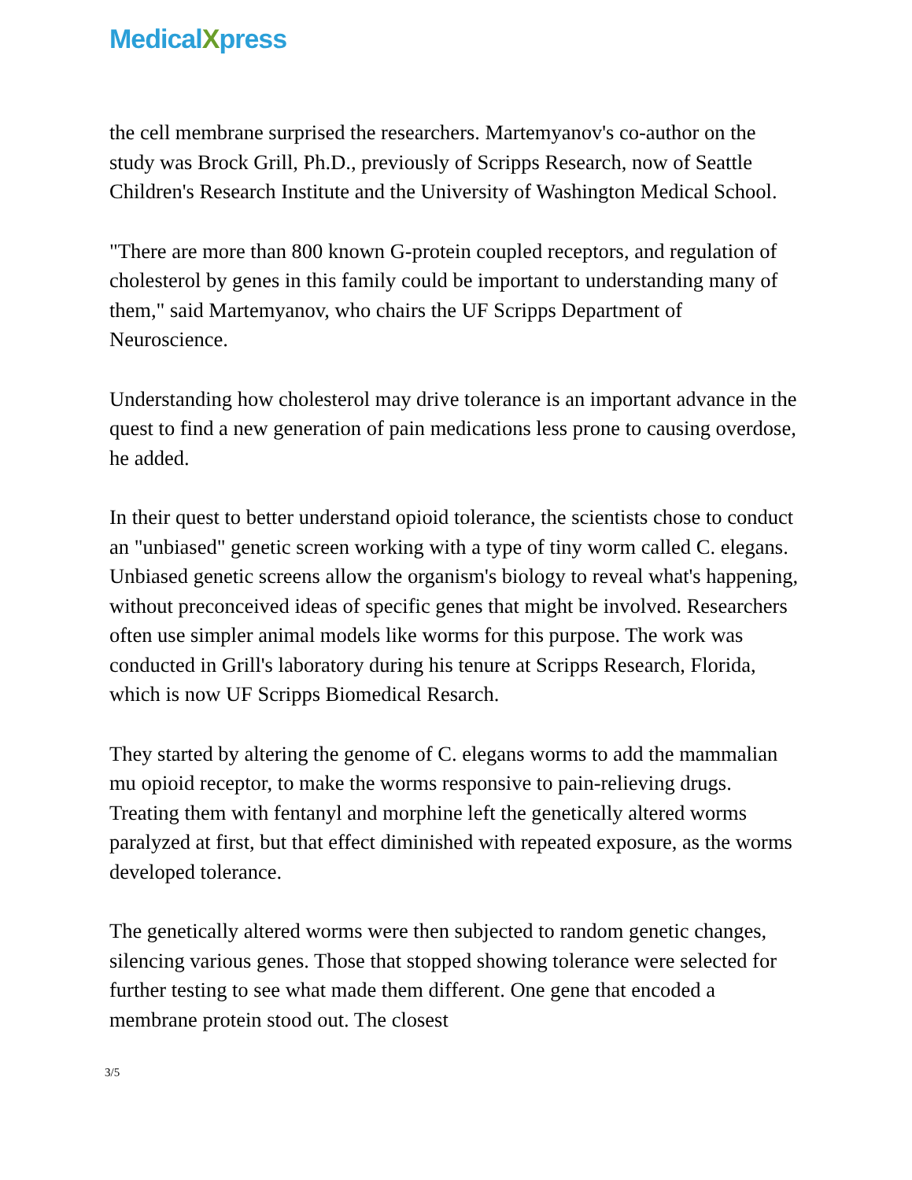MedicalXpress
the cell membrane surprised the researchers. Martemyanov's co-author on the study was Brock Grill, Ph.D., previously of Scripps Research, now of Seattle Children's Research Institute and the University of Washington Medical School.
"There are more than 800 known G-protein coupled receptors, and regulation of cholesterol by genes in this family could be important to understanding many of them," said Martemyanov, who chairs the UF Scripps Department of Neuroscience.
Understanding how cholesterol may drive tolerance is an important advance in the quest to find a new generation of pain medications less prone to causing overdose, he added.
In their quest to better understand opioid tolerance, the scientists chose to conduct an "unbiased" genetic screen working with a type of tiny worm called C. elegans. Unbiased genetic screens allow the organism's biology to reveal what's happening, without preconceived ideas of specific genes that might be involved. Researchers often use simpler animal models like worms for this purpose. The work was conducted in Grill's laboratory during his tenure at Scripps Research, Florida, which is now UF Scripps Biomedical Resarch.
They started by altering the genome of C. elegans worms to add the mammalian mu opioid receptor, to make the worms responsive to pain-relieving drugs. Treating them with fentanyl and morphine left the genetically altered worms paralyzed at first, but that effect diminished with repeated exposure, as the worms developed tolerance.
The genetically altered worms were then subjected to random genetic changes, silencing various genes. Those that stopped showing tolerance were selected for further testing to see what made them different. One gene that encoded a membrane protein stood out. The closest
3/5